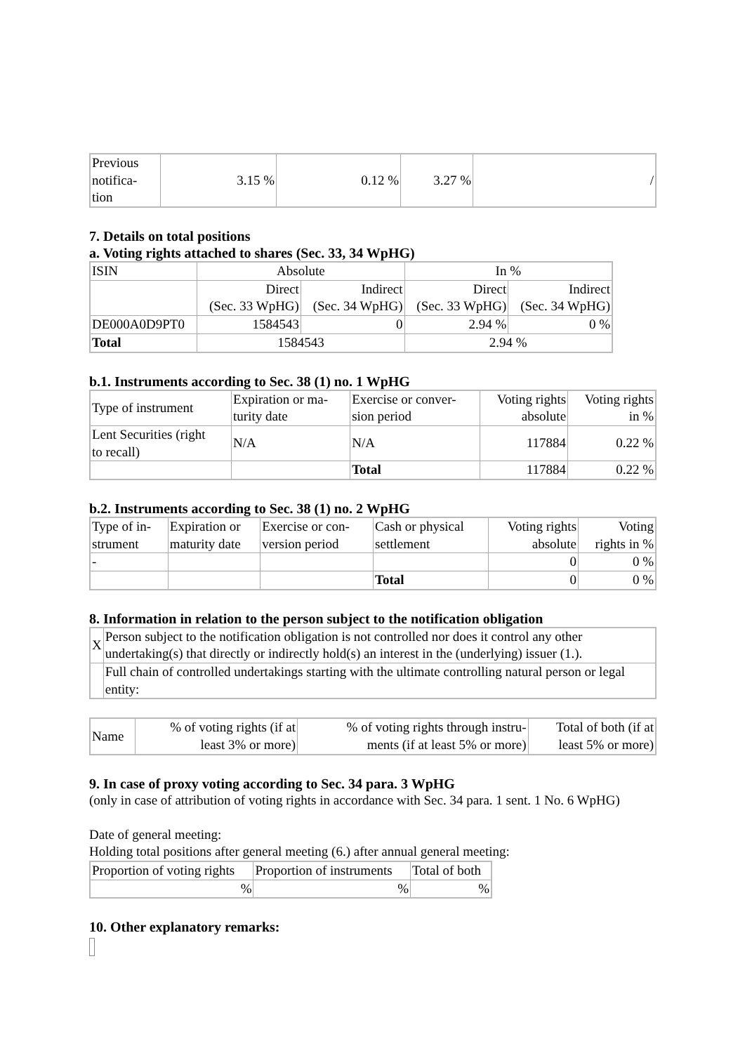| Previous notifica- tion | 3.15 % | 0.12 % | 3.27 % | / |
7. Details on total positions
a. Voting rights attached to shares (Sec. 33, 34 WpHG)
| ISIN | Absolute | | In % | |
| | Direct (Sec. 33 WpHG) | Indirect (Sec. 34 WpHG) | Direct (Sec. 33 WpHG) | Indirect (Sec. 34 WpHG) |
| DE000A0D9PT0 | 1584543 | 0 | 2.94 % | 0 % |
| Total | 1584543 | | 2.94 % | |
b.1. Instruments according to Sec. 38 (1) no. 1 WpHG
| Type of instrument | Expiration or ma- turity date | Exercise or conver- sion period | Voting rights absolute | Voting rights in % |
| Lent Securities (right to recall) | N/A | N/A | 117884 | 0.22 % |
| | | Total | 117884 | 0.22 % |
b.2. Instruments according to Sec. 38 (1) no. 2 WpHG
| Type of in- strument | Expiration or maturity date | Exercise or con- version period | Cash or physical settlement | Voting rights absolute | Voting rights in % |
| - | | | | 0 | 0 % |
| | | | Total | 0 | 0 % |
8. Information in relation to the person subject to the notification obligation
| X | Person subject to the notification obligation is not controlled nor does it control any other undertaking(s) that directly or indirectly hold(s) an interest in the (underlying) issuer (1.). |
| | Full chain of controlled undertakings starting with the ultimate controlling natural person or legal entity: |
| Name | % of voting rights (if at least 3% or more) | % of voting rights through instru- ments (if at least 5% or more) | Total of both (if at least 5% or more) |
9. In case of proxy voting according to Sec. 34 para. 3 WpHG
(only in case of attribution of voting rights in accordance with Sec. 34 para. 1 sent. 1 No. 6 WpHG)
Date of general meeting:
Holding total positions after general meeting (6.) after annual general meeting:
| Proportion of voting rights | Proportion of instruments | Total of both |
| % | % | % |
10. Other explanatory remarks: